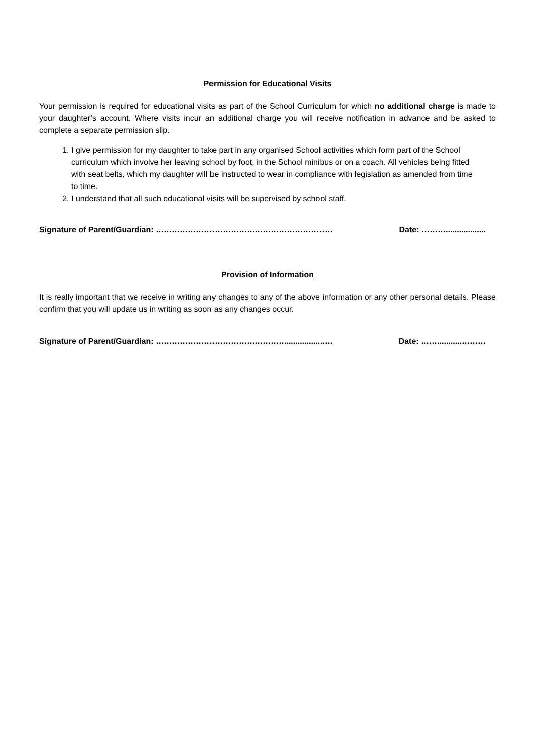Permission for Educational Visits
Your permission is required for educational visits as part of the School Curriculum for which no additional charge is made to your daughter’s account. Where visits incur an additional charge you will receive notification in advance and be asked to complete a separate permission slip.
1. I give permission for my daughter to take part in any organised School activities which form part of the School curriculum which involve her leaving school by foot, in the School minibus or on a coach. All vehicles being fitted with seat belts, which my daughter will be instructed to wear in compliance with legislation as amended from time to time.
2. I understand that all such educational visits will be supervised by school staff.
Signature of Parent/Guardian: ………………………………………………………… Date: ………..................
Provision of Information
It is really important that we receive in writing any changes to any of the above information or any other personal details. Please confirm that you will update us in writing as soon as any changes occur.
Signature of Parent/Guardian: …………………………………………..................… Date: ……...........………